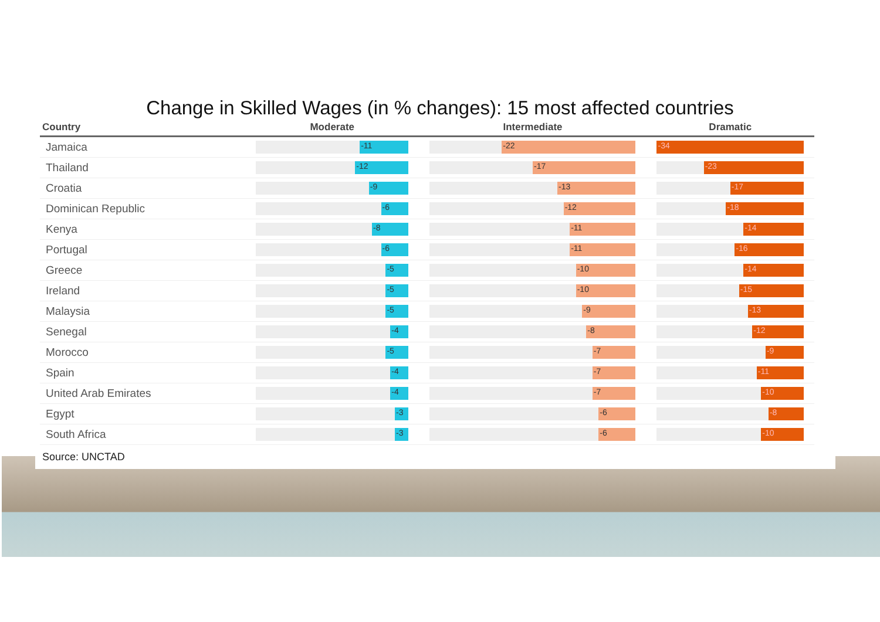Change in Skilled Wages (in % changes): 15 most affected countries
| Country | Moderate | Intermediate | Dramatic |
| --- | --- | --- | --- |
| Jamaica | -11 | -22 | -34 |
| Thailand | -12 | -17 | -23 |
| Croatia | -9 | -13 | -17 |
| Dominican Republic | -6 | -12 | -18 |
| Kenya | -8 | -11 | -14 |
| Portugal | -6 | -11 | -16 |
| Greece | -5 | -10 | -14 |
| Ireland | -5 | -10 | -15 |
| Malaysia | -5 | -9 | -13 |
| Senegal | -4 | -8 | -12 |
| Morocco | -5 | -7 | -9 |
| Spain | -4 | -7 | -11 |
| United Arab Emirates | -4 | -7 | -10 |
| Egypt | -3 | -6 | -8 |
| South Africa | -3 | -6 | -10 |
Source: UNCTAD